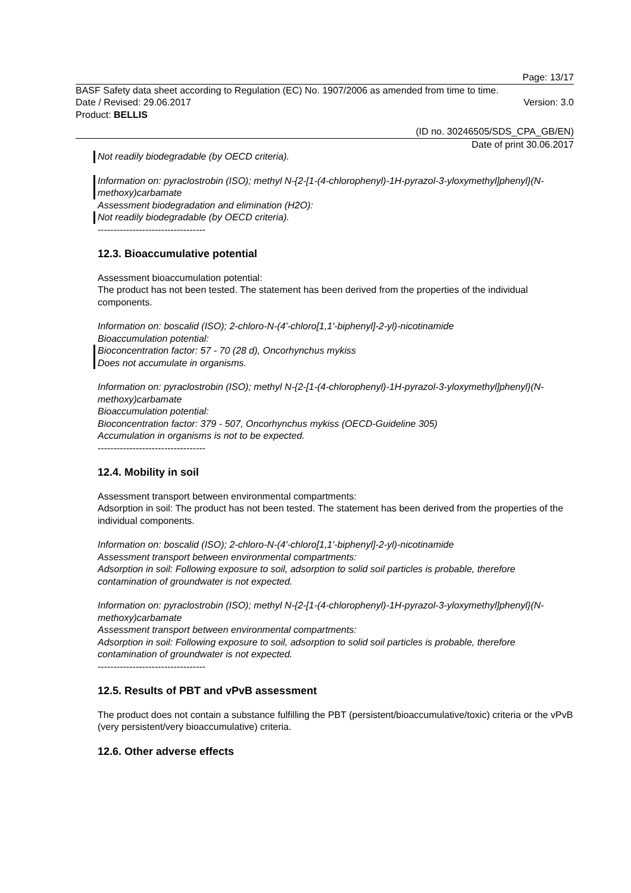Page: 13/17
BASF Safety data sheet according to Regulation (EC) No. 1907/2006 as amended from time to time.
Date / Revised: 29.06.2017 Version: 3.0
Product: BELLIS
(ID no. 30246505/SDS_CPA_GB/EN)
Date of print 30.06.2017
Not readily biodegradable (by OECD criteria).
Information on: pyraclostrobin (ISO); methyl N-{2-[1-(4-chlorophenyl)-1H-pyrazol-3-yloxymethyl]phenyl}(N-methoxy)carbamate
Assessment biodegradation and elimination (H2O):
Not readily biodegradable (by OECD criteria).
----------------------------------
12.3. Bioaccumulative potential
Assessment bioaccumulation potential:
The product has not been tested. The statement has been derived from the properties of the individual components.
Information on: boscalid (ISO); 2-chloro-N-(4'-chloro[1,1'-biphenyl]-2-yl)-nicotinamide
Bioaccumulation potential:
Bioconcentration factor: 57 - 70 (28 d), Oncorhynchus mykiss
Does not accumulate in organisms.
Information on: pyraclostrobin (ISO); methyl N-{2-[1-(4-chlorophenyl)-1H-pyrazol-3-yloxymethyl]phenyl}(N-methoxy)carbamate
Bioaccumulation potential:
Bioconcentration factor: 379 - 507, Oncorhynchus mykiss (OECD-Guideline 305)
Accumulation in organisms is not to be expected.
----------------------------------
12.4. Mobility in soil
Assessment transport between environmental compartments:
Adsorption in soil: The product has not been tested. The statement has been derived from the properties of the individual components.
Information on: boscalid (ISO); 2-chloro-N-(4'-chloro[1,1'-biphenyl]-2-yl)-nicotinamide
Assessment transport between environmental compartments:
Adsorption in soil: Following exposure to soil, adsorption to solid soil particles is probable, therefore contamination of groundwater is not expected.
Information on: pyraclostrobin (ISO); methyl N-{2-[1-(4-chlorophenyl)-1H-pyrazol-3-yloxymethyl]phenyl}(N-methoxy)carbamate
Assessment transport between environmental compartments:
Adsorption in soil: Following exposure to soil, adsorption to solid soil particles is probable, therefore contamination of groundwater is not expected.
----------------------------------
12.5. Results of PBT and vPvB assessment
The product does not contain a substance fulfilling the PBT (persistent/bioaccumulative/toxic) criteria or the vPvB (very persistent/very bioaccumulative) criteria.
12.6. Other adverse effects